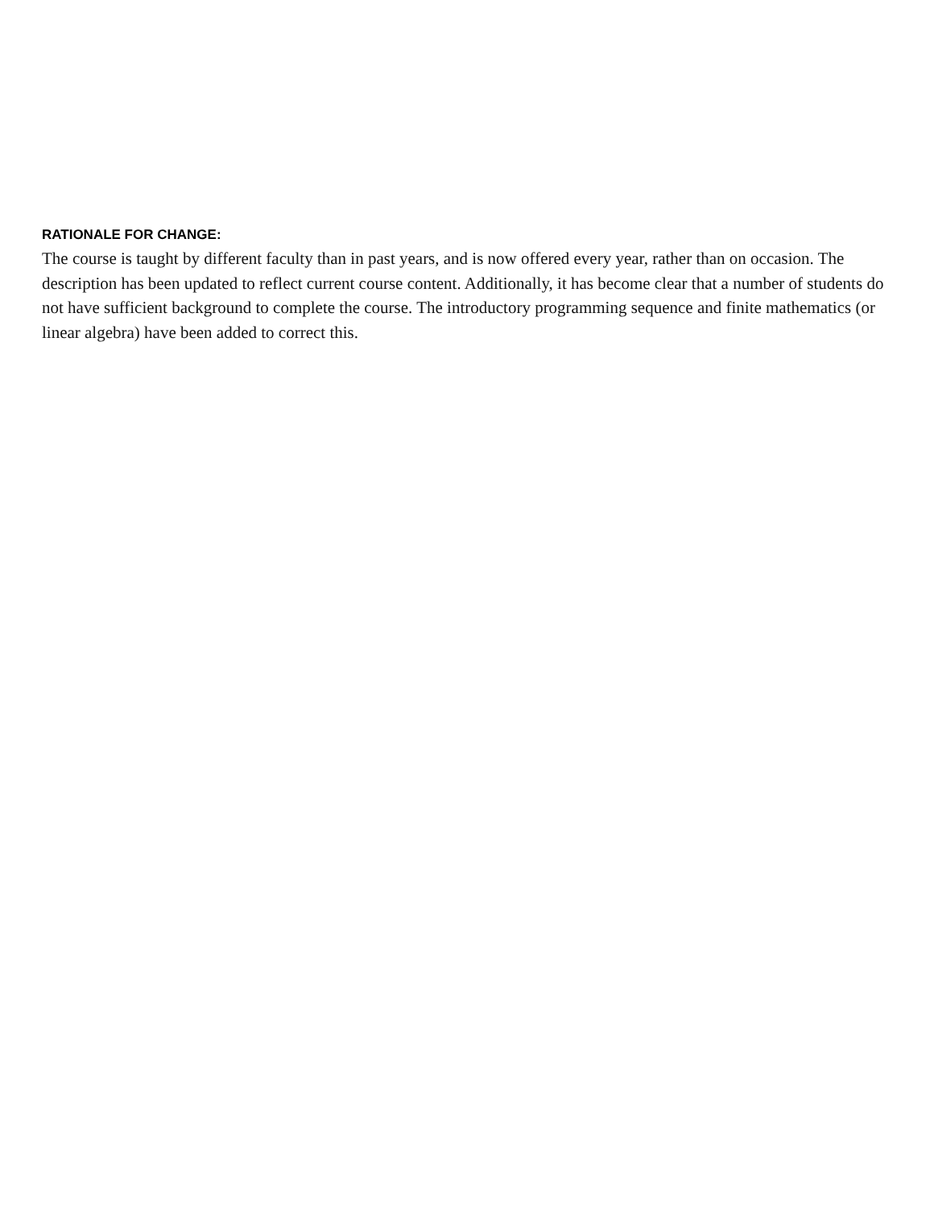RATIONALE FOR CHANGE:
The course is taught by different faculty than in past years, and is now offered every year, rather than on occasion. The description has been updated to reflect current course content. Additionally, it has become clear that a number of students do not have sufficient background to complete the course. The introductory programming sequence and finite mathematics (or linear algebra) have been added to correct this.